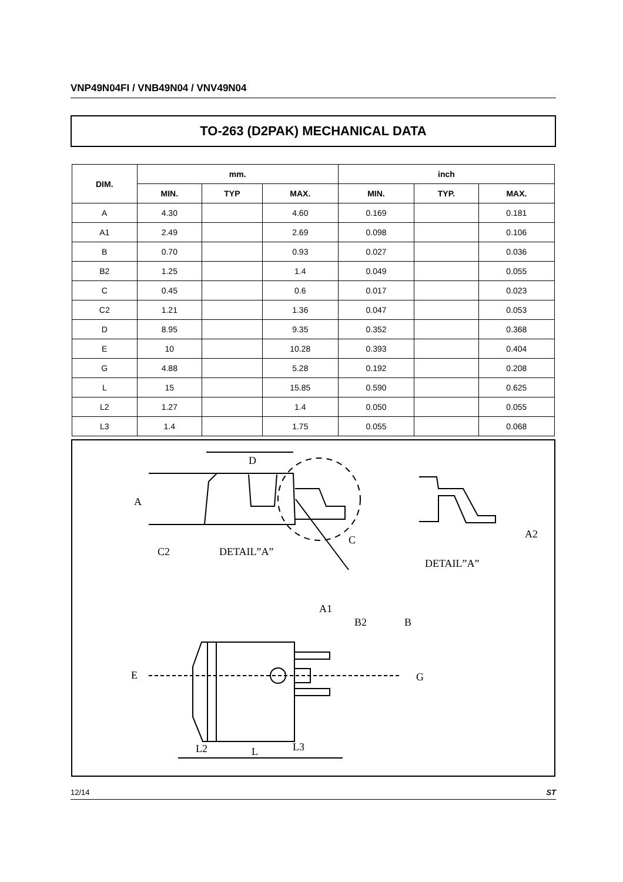VNP49N04FI / VNB49N04 / VNV49N04
TO-263 (D2PAK) MECHANICAL DATA
| DIM. | mm. | | | inch | | |
| --- | --- | --- | --- | --- | --- | --- |
| | MIN. | TYP | MAX. | MIN. | TYP. | MAX. |
| A | 4.30 | | 4.60 | 0.169 | | 0.181 |
| A1 | 2.49 | | 2.69 | 0.098 | | 0.106 |
| B | 0.70 | | 0.93 | 0.027 | | 0.036 |
| B2 | 1.25 | | 1.4 | 0.049 | | 0.055 |
| C | 0.45 | | 0.6 | 0.017 | | 0.023 |
| C2 | 1.21 | | 1.36 | 0.047 | | 0.053 |
| D | 8.95 | | 9.35 | 0.352 | | 0.368 |
| E | 10 | | 10.28 | 0.393 | | 0.404 |
| G | 4.88 | | 5.28 | 0.192 | | 0.208 |
| L | 15 | | 15.85 | 0.590 | | 0.625 |
| L2 | 1.27 | | 1.4 | 0.050 | | 0.055 |
| L3 | 1.4 | | 1.75 | 0.055 | | 0.068 |
D
A
C2
DETAIL”A”
C
A1
DETAIL”A”
A2
B2
B
E
G
L2
L
L3
12/14 ST